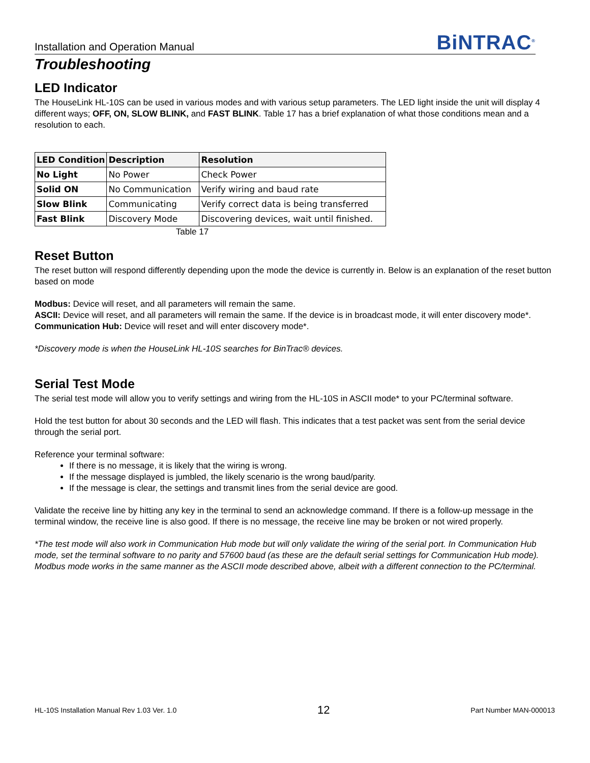Installation and Operation Manual
BiNTRAC<sup>®</sup>
Troubleshooting
LED Indicator
The HouseLink HL-10S can be used in various modes and with various setup parameters. The LED light inside the unit will display 4 different ways; OFF, ON, SLOW BLINK, and FAST BLINK. Table 17 has a brief explanation of what those conditions mean and a resolution to each.
| LED Condition | Description | Resolution |
| --- | --- | --- |
| No Light | No Power | Check Power |
| Solid ON | No Communication | Verify wiring and baud rate |
| Slow Blink | Communicating | Verify correct data is being transferred |
| Fast Blink | Discovery Mode | Discovering devices, wait until finished. |
Table 17
Reset Button
The reset button will respond differently depending upon the mode the device is currently in. Below is an explanation of the reset button based on mode
Modbus: Device will reset, and all parameters will remain the same.
ASCII: Device will reset, and all parameters will remain the same. If the device is in broadcast mode, it will enter discovery mode*.
Communication Hub: Device will reset and will enter discovery mode*.
*Discovery mode is when the HouseLink HL-10S searches for BinTrac® devices.
Serial Test Mode
The serial test mode will allow you to verify settings and wiring from the HL-10S in ASCII mode* to your PC/terminal software.
Hold the test button for about 30 seconds and the LED will flash. This indicates that a test packet was sent from the serial device through the serial port.
Reference your terminal software:
If there is no message, it is likely that the wiring is wrong.
If the message displayed is jumbled, the likely scenario is the wrong baud/parity.
If the message is clear, the settings and transmit lines from the serial device are good.
Validate the receive line by hitting any key in the terminal to send an acknowledge command. If there is a follow-up message in the terminal window, the receive line is also good. If there is no message, the receive line may be broken or not wired properly.
*The test mode will also work in Communication Hub mode but will only validate the wiring of the serial port. In Communication Hub mode, set the terminal software to no parity and 57600 baud (as these are the default serial settings for Communication Hub mode). Modbus mode works in the same manner as the ASCII mode described above, albeit with a different connection to the PC/terminal.
HL-10S Installation Manual Rev 1.03 Ver. 1.0 12 Part Number MAN-000013